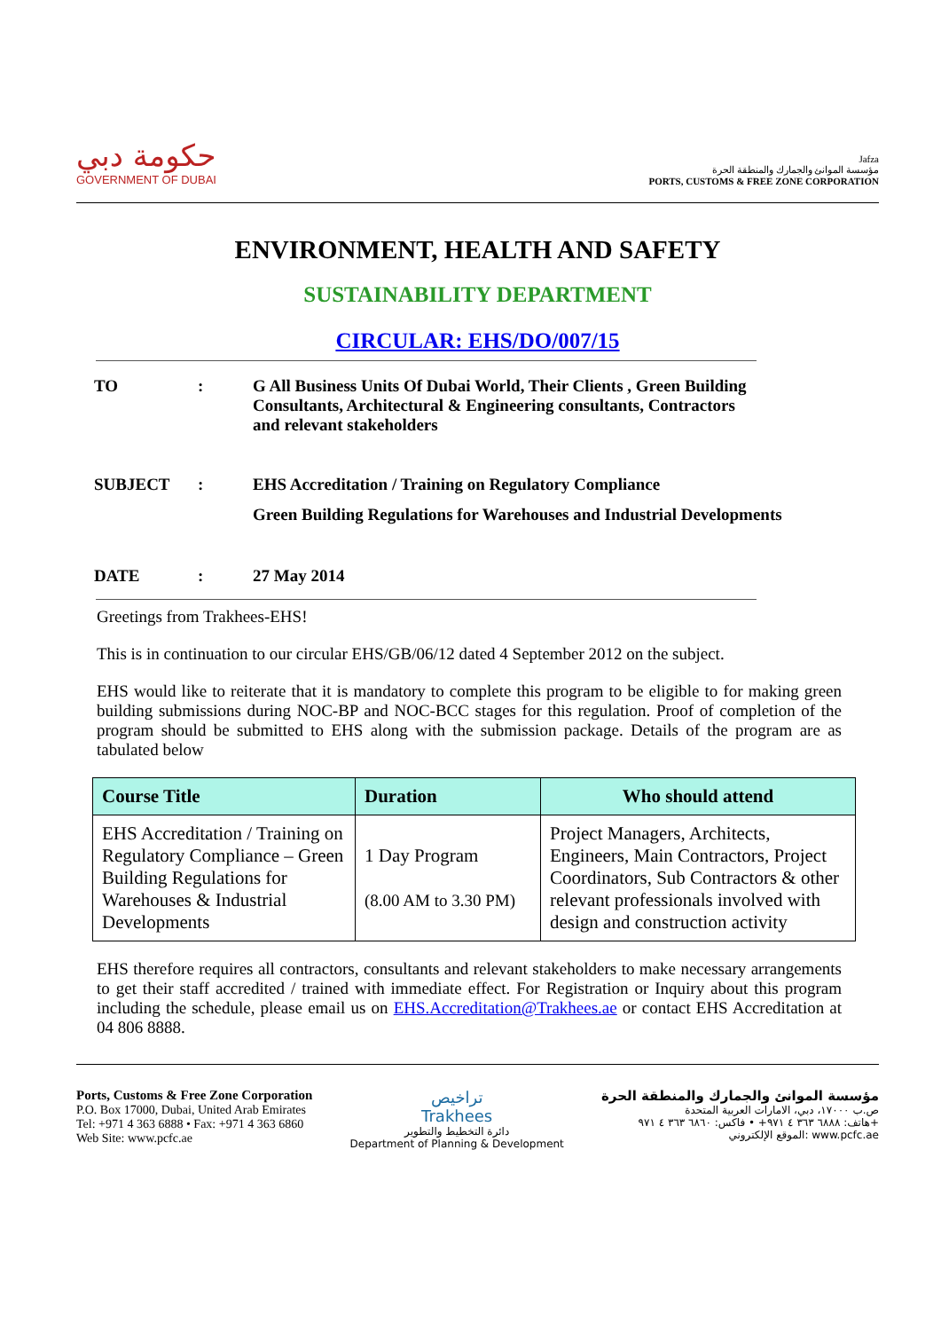حكومة دبي
GOVERNMENT OF DUBAI
Jafza
مؤسسة الموانئ والجمارك والمنطقة الحرة
PORTS, CUSTOMS & FREE ZONE CORPORATION
ENVIRONMENT, HEALTH AND SAFETY
SUSTAINABILITY DEPARTMENT
CIRCULAR: EHS/DO/007/15
| TO | : | G All Business Units Of Dubai World, Their Clients , Green Building Consultants, Architectural & Engineering consultants, Contractors and relevant stakeholders |
| SUBJECT | : | EHS Accreditation / Training on Regulatory Compliance Green Building Regulations for Warehouses and Industrial Developments |
| DATE | : | 27 May 2014 |
Greetings from Trakhees-EHS!
This is in continuation to our circular EHS/GB/06/12 dated 4 September 2012 on the subject.
EHS would like to reiterate that it is mandatory to complete this program to be eligible to for making green building submissions during NOC-BP and NOC-BCC stages for this regulation. Proof of completion of the program should be submitted to EHS along with the submission package. Details of the program are as tabulated below
| Course Title | Duration | Who should attend |
| --- | --- | --- |
| EHS Accreditation / Training on Regulatory Compliance – Green Building Regulations for Warehouses & Industrial Developments | 1 Day Program (8.00 AM to 3.30 PM) | Project Managers, Architects, Engineers, Main Contractors, Project Coordinators, Sub Contractors & other relevant professionals involved with design and construction activity |
EHS therefore requires all contractors, consultants and relevant stakeholders to make necessary arrangements to get their staff accredited / trained with immediate effect. For Registration or Inquiry about this program including the schedule, please email us on EHS.Accreditation@Trakhees.ae or contact EHS Accreditation at 04 806 8888.
Ports, Customs & Free Zone Corporation
P.O. Box 17000, Dubai, United Arab Emirates
Tel: +971 4 363 6888 • Fax: +971 4 363 6860
Web Site: www.pcfc.ae
تراخيص
Trakhees
دائرة التخطيط والتطوير
Department of Planning & Development
مؤسسة الموانئ والجمارك والمنطقة الحرة
ص.ب ١٧٠٠٠، دبي، الامارات العربية المتحدة
هاتف: ٦٨٨٨ ٣٦٣ ٤ ٩٧١+ • فاكس: ٦٨٦٠ ٣٦٣ ٤ ٩٧١+
الموقع الإلكتروني: www.pcfc.ae